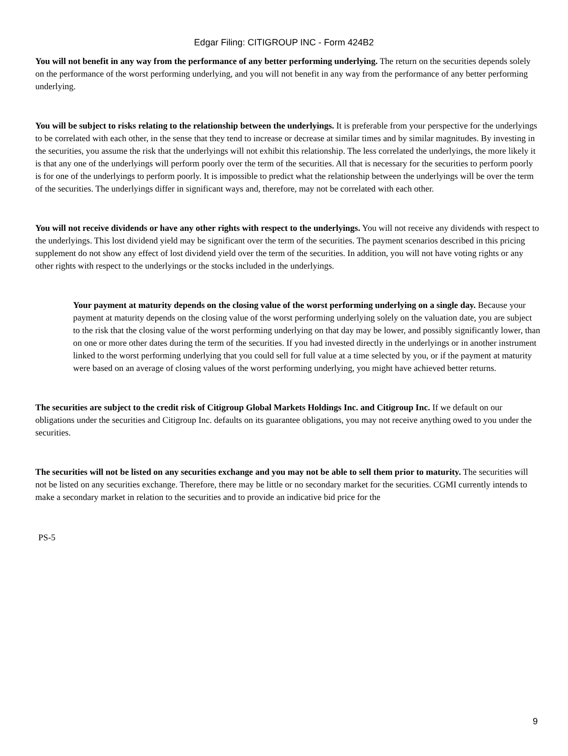Edgar Filing: CITIGROUP INC - Form 424B2
You will not benefit in any way from the performance of any better performing underlying. The return on the securities depends solely on the performance of the worst performing underlying, and you will not benefit in any way from the performance of any better performing underlying.
You will be subject to risks relating to the relationship between the underlyings. It is preferable from your perspective for the underlyings to be correlated with each other, in the sense that they tend to increase or decrease at similar times and by similar magnitudes. By investing in the securities, you assume the risk that the underlyings will not exhibit this relationship. The less correlated the underlyings, the more likely it is that any one of the underlyings will perform poorly over the term of the securities. All that is necessary for the securities to perform poorly is for one of the underlyings to perform poorly. It is impossible to predict what the relationship between the underlyings will be over the term of the securities. The underlyings differ in significant ways and, therefore, may not be correlated with each other.
You will not receive dividends or have any other rights with respect to the underlyings. You will not receive any dividends with respect to the underlyings. This lost dividend yield may be significant over the term of the securities. The payment scenarios described in this pricing supplement do not show any effect of lost dividend yield over the term of the securities. In addition, you will not have voting rights or any other rights with respect to the underlyings or the stocks included in the underlyings.
Your payment at maturity depends on the closing value of the worst performing underlying on a single day. Because your payment at maturity depends on the closing value of the worst performing underlying solely on the valuation date, you are subject to the risk that the closing value of the worst performing underlying on that day may be lower, and possibly significantly lower, than on one or more other dates during the term of the securities. If you had invested directly in the underlyings or in another instrument linked to the worst performing underlying that you could sell for full value at a time selected by you, or if the payment at maturity were based on an average of closing values of the worst performing underlying, you might have achieved better returns.
The securities are subject to the credit risk of Citigroup Global Markets Holdings Inc. and Citigroup Inc. If we default on our obligations under the securities and Citigroup Inc. defaults on its guarantee obligations, you may not receive anything owed to you under the securities.
The securities will not be listed on any securities exchange and you may not be able to sell them prior to maturity. The securities will not be listed on any securities exchange. Therefore, there may be little or no secondary market for the securities. CGMI currently intends to make a secondary market in relation to the securities and to provide an indicative bid price for the
PS-5
9